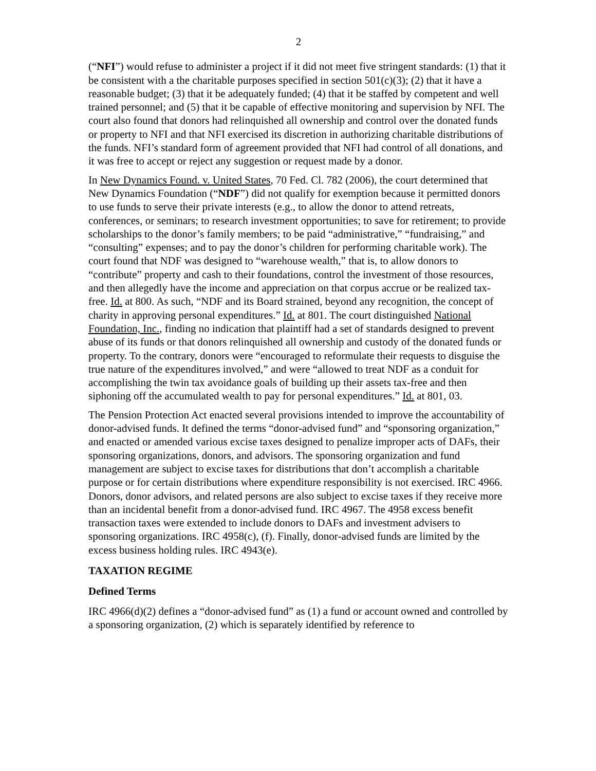2
(“NFI”) would refuse to administer a project if it did not meet five stringent standards: (1) that it be consistent with a the charitable purposes specified in section 501(c)(3); (2) that it have a reasonable budget; (3) that it be adequately funded; (4) that it be staffed by competent and well trained personnel; and (5) that it be capable of effective monitoring and supervision by NFI. The court also found that donors had relinquished all ownership and control over the donated funds or property to NFI and that NFI exercised its discretion in authorizing charitable distributions of the funds. NFI’s standard form of agreement provided that NFI had control of all donations, and it was free to accept or reject any suggestion or request made by a donor.
In New Dynamics Found. v. United States, 70 Fed. Cl. 782 (2006), the court determined that New Dynamics Foundation (“NDF”) did not qualify for exemption because it permitted donors to use funds to serve their private interests (e.g., to allow the donor to attend retreats, conferences, or seminars; to research investment opportunities; to save for retirement; to provide scholarships to the donor’s family members; to be paid “administrative,” “fundraising,” and “consulting” expenses; and to pay the donor’s children for performing charitable work). The court found that NDF was designed to “warehouse wealth,” that is, to allow donors to “contribute” property and cash to their foundations, control the investment of those resources, and then allegedly have the income and appreciation on that corpus accrue or be realized tax-free. Id. at 800. As such, “NDF and its Board strained, beyond any recognition, the concept of charity in approving personal expenditures.” Id. at 801. The court distinguished National Foundation, Inc., finding no indication that plaintiff had a set of standards designed to prevent abuse of its funds or that donors relinquished all ownership and custody of the donated funds or property. To the contrary, donors were “encouraged to reformulate their requests to disguise the true nature of the expenditures involved,” and were “allowed to treat NDF as a conduit for accomplishing the twin tax avoidance goals of building up their assets tax-free and then siphoning off the accumulated wealth to pay for personal expenditures.” Id. at 801, 03.
The Pension Protection Act enacted several provisions intended to improve the accountability of donor-advised funds. It defined the terms “donor-advised fund” and “sponsoring organization,” and enacted or amended various excise taxes designed to penalize improper acts of DAFs, their sponsoring organizations, donors, and advisors. The sponsoring organization and fund management are subject to excise taxes for distributions that don’t accomplish a charitable purpose or for certain distributions where expenditure responsibility is not exercised. IRC 4966. Donors, donor advisors, and related persons are also subject to excise taxes if they receive more than an incidental benefit from a donor-advised fund. IRC 4967. The 4958 excess benefit transaction taxes were extended to include donors to DAFs and investment advisers to sponsoring organizations. IRC 4958(c), (f). Finally, donor-advised funds are limited by the excess business holding rules. IRC 4943(e).
TAXATION REGIME
Defined Terms
IRC 4966(d)(2) defines a “donor-advised fund” as (1) a fund or account owned and controlled by a sponsoring organization, (2) which is separately identified by reference to